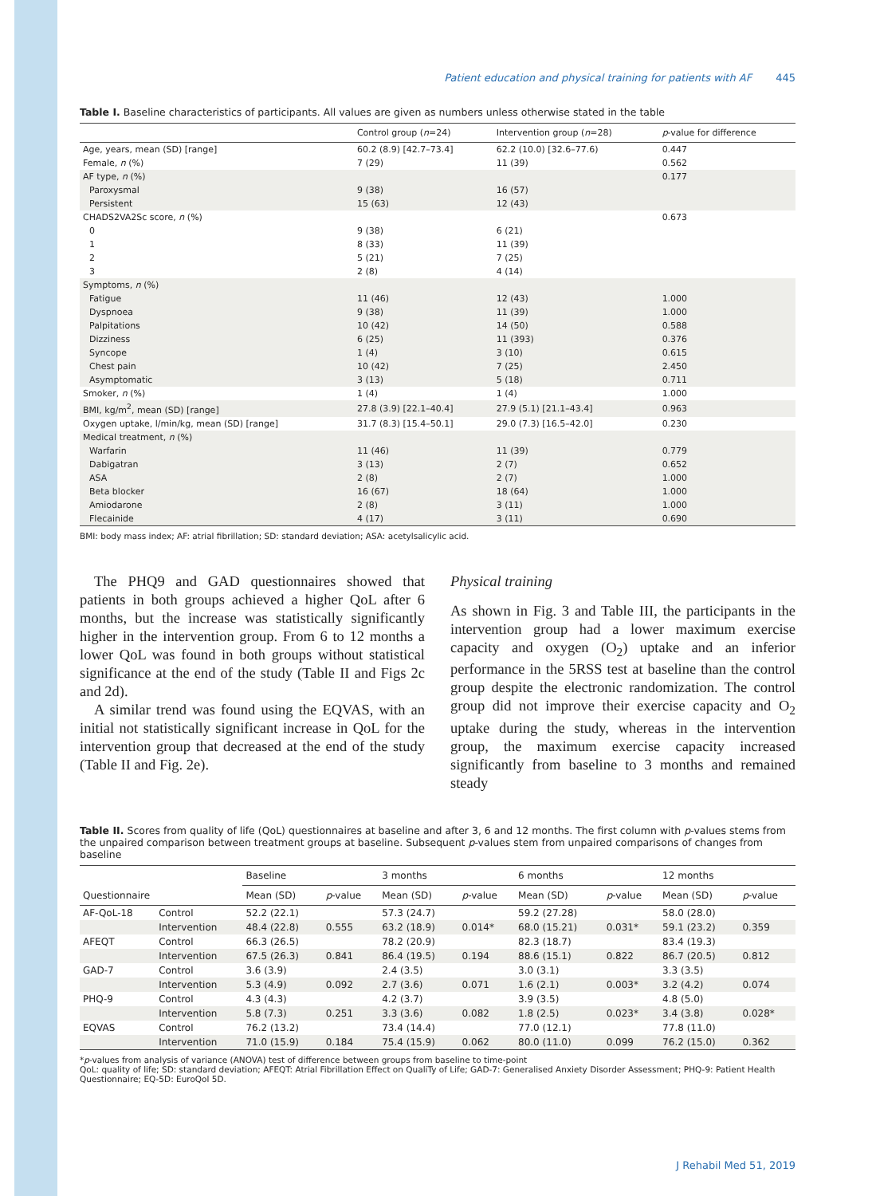Patient education and physical training for patients with AF 445
Table I. Baseline characteristics of participants. All values are given as numbers unless otherwise stated in the table
| | Control group ( n =24) | Intervention group ( n =28) | p -value for difference |
| --- | --- | --- | --- |
| Age, years, mean (SD) [range] | 60.2 (8.9) [42.7–73.4] | 62.2 (10.0) [32.6–77.6) | 0.447 |
| Female, n (%) | 7 (29) | 11 (39) | 0.562 |
| AF type, n (%) | | | 0.177 |
| Paroxysmal | 9 (38) | 16 (57) | |
| Persistent | 15 (63) | 12 (43) | |
| CHADS2VA2Sc score, n (%) | | | 0.673 |
| 0 | 9 (38) | 6 (21) | |
| 1 | 8 (33) | 11 (39) | |
| 2 | 5 (21) | 7 (25) | |
| 3 | 2 (8) | 4 (14) | |
| Symptoms, n (%) | | | |
| Fatigue | 11 (46) | 12 (43) | 1.000 |
| Dyspnoea | 9 (38) | 11 (39) | 1.000 |
| Palpitations | 10 (42) | 14 (50) | 0.588 |
| Dizziness | 6 (25) | 11 (393) | 0.376 |
| Syncope | 1 (4) | 3 (10) | 0.615 |
| Chest pain | 10 (42) | 7 (25) | 2.450 |
| Asymptomatic | 3 (13) | 5 (18) | 0.711 |
| Smoker, n (%) | 1 (4) | 1 (4) | 1.000 |
| BMI, kg/m<sup>2</sup>, mean (SD) [range] | 27.8 (3.9) [22.1–40.4] | 27.9 (5.1) [21.1–43.4] | 0.963 |
| Oxygen uptake, l/min/kg, mean (SD) [range] | 31.7 (8.3) [15.4–50.1] | 29.0 (7.3) [16.5–42.0] | 0.230 |
| Medical treatment, n (%) | | | |
| Warfarin | 11 (46) | 11 (39) | 0.779 |
| Dabigatran | 3 (13) | 2 (7) | 0.652 |
| ASA | 2 (8) | 2 (7) | 1.000 |
| Beta blocker | 16 (67) | 18 (64) | 1.000 |
| Amiodarone | 2 (8) | 3 (11) | 1.000 |
| Flecainide | 4 (17) | 3 (11) | 0.690 |
BMI: body mass index; AF: atrial fibrillation; SD: standard deviation; ASA: acetylsalicylic acid.
The PHQ9 and GAD questionnaires showed that patients in both groups achieved a higher QoL after 6 months, but the increase was statistically significantly higher in the intervention group. From 6 to 12 months a lower QoL was found in both groups without statistical significance at the end of the study (Table II and Figs 2c and 2d).
A similar trend was found using the EQVAS, with an initial not statistically significant increase in QoL for the intervention group that decreased at the end of the study (Table II and Fig. 2e).
Physical training
As shown in Fig. 3 and Table III, the participants in the intervention group had a lower maximum exercise capacity and oxygen (O<sub>2</sub>) uptake and an inferior performance in the 5RSS test at baseline than the control group despite the electronic randomization. The control group did not improve their exercise capacity and O<sub>2</sub> uptake during the study, whereas in the intervention group, the maximum exercise capacity increased significantly from baseline to 3 months and remained steady
Table II. Scores from quality of life (QoL) questionnaires at baseline and after 3, 6 and 12 months. The first column with p-values stems from the unpaired comparison between treatment groups at baseline. Subsequent p-values stem from unpaired comparisons of changes from baseline
| Questionnaire | | Baseline | | 3 months | | 6 months | | 12 months | |
| --- | --- | --- | --- | --- | --- | --- | --- | --- | --- |
| | | Mean (SD) | p -value | Mean (SD) | p -value | Mean (SD) | p -value | Mean (SD) | p -value |
| AF-QoL-18 | Control | 52.2 (22.1) | | 57.3 (24.7) | | 59.2 (27.28) | | 58.0 (28.0) | |
| | Intervention | 48.4 (22.8) | 0.555 | 63.2 (18.9) | 0.014* | 68.0 (15.21) | 0.031* | 59.1 (23.2) | 0.359 |
| AFEQT | Control | 66.3 (26.5) | | 78.2 (20.9) | | 82.3 (18.7) | | 83.4 (19.3) | |
| | Intervention | 67.5 (26.3) | 0.841 | 86.4 (19.5) | 0.194 | 88.6 (15.1) | 0.822 | 86.7 (20.5) | 0.812 |
| GAD-7 | Control | 3.6 (3.9) | | 2.4 (3.5) | | 3.0 (3.1) | | 3.3 (3.5) | |
| | Intervention | 5.3 (4.9) | 0.092 | 2.7 (3.6) | 0.071 | 1.6 (2.1) | 0.003* | 3.2 (4.2) | 0.074 |
| PHQ-9 | Control | 4.3 (4.3) | | 4.2 (3.7) | | 3.9 (3.5) | | 4.8 (5.0) | |
| | Intervention | 5.8 (7.3) | 0.251 | 3.3 (3.6) | 0.082 | 1.8 (2.5) | 0.023* | 3.4 (3.8) | 0.028* |
| EQVAS | Control | 76.2 (13.2) | | 73.4 (14.4) | | 77.0 (12.1) | | 77.8 (11.0) | |
| | Intervention | 71.0 (15.9) | 0.184 | 75.4 (15.9) | 0.062 | 80.0 (11.0) | 0.099 | 76.2 (15.0) | 0.362 |
*p-values from analysis of variance (ANOVA) test of difference between groups from baseline to time-point
QoL: quality of life; SD: standard deviation; AFEQT: Atrial Fibrillation Effect on QualiTy of Life; GAD-7: Generalised Anxiety Disorder Assessment; PHQ-9: Patient Health Questionnaire; EQ-5D: EuroQol 5D.
J Rehabil Med 51, 2019